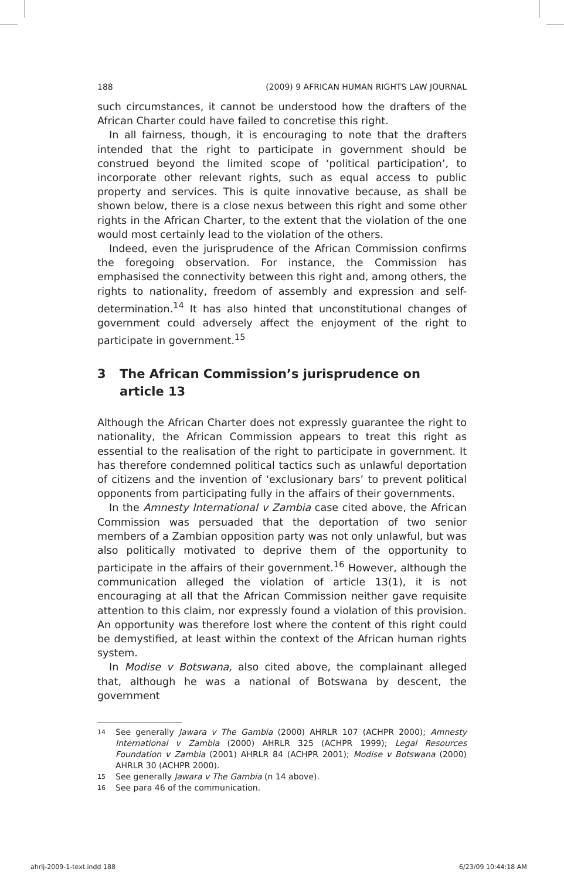188 (2009) 9 AFRICAN HUMAN RIGHTS LAW JOURNAL
such circumstances, it cannot be understood how the drafters of the African Charter could have failed to concretise this right.
In all fairness, though, it is encouraging to note that the drafters intended that the right to participate in government should be construed beyond the limited scope of ‘political participation’, to incorporate other relevant rights, such as equal access to public property and services. This is quite innovative because, as shall be shown below, there is a close nexus between this right and some other rights in the African Charter, to the extent that the violation of the one would most certainly lead to the violation of the others.
Indeed, even the jurisprudence of the African Commission confirms the foregoing observation. For instance, the Commission has emphasised the connectivity between this right and, among others, the rights to nationality, freedom of assembly and expression and self-determination.<sup>14</sup> It has also hinted that unconstitutional changes of government could adversely affect the enjoyment of the right to participate in government.<sup>15</sup>
3 The African Commission’s jurisprudence on article 13
Although the African Charter does not expressly guarantee the right to nationality, the African Commission appears to treat this right as essential to the realisation of the right to participate in government. It has therefore condemned political tactics such as unlawful deportation of citizens and the invention of ‘exclusionary bars’ to prevent political opponents from participating fully in the affairs of their governments.
In the Amnesty International v Zambia case cited above, the African Commission was persuaded that the deportation of two senior members of a Zambian opposition party was not only unlawful, but was also politically motivated to deprive them of the opportunity to participate in the affairs of their government.<sup>16</sup> However, although the communication alleged the violation of article 13(1), it is not encouraging at all that the African Commission neither gave requisite attention to this claim, nor expressly found a violation of this provision. An opportunity was therefore lost where the content of this right could be demystified, at least within the context of the African human rights system.
In Modise v Botswana, also cited above, the complainant alleged that, although he was a national of Botswana by descent, the government
<sup>14</sup> See generally Jawara v The Gambia (2000) AHRLR 107 (ACHPR 2000); Amnesty International v Zambia (2000) AHRLR 325 (ACHPR 1999); Legal Resources Foundation v Zambia (2001) AHRLR 84 (ACHPR 2001); Modise v Botswana (2000) AHRLR 30 (ACHPR 2000).
<sup>15</sup> See generally Jawara v The Gambia (n 14 above).
<sup>16</sup> See para 46 of the communication.
ahrlj-2009-1-text.indd 188 6/23/09 10:44:18 AM